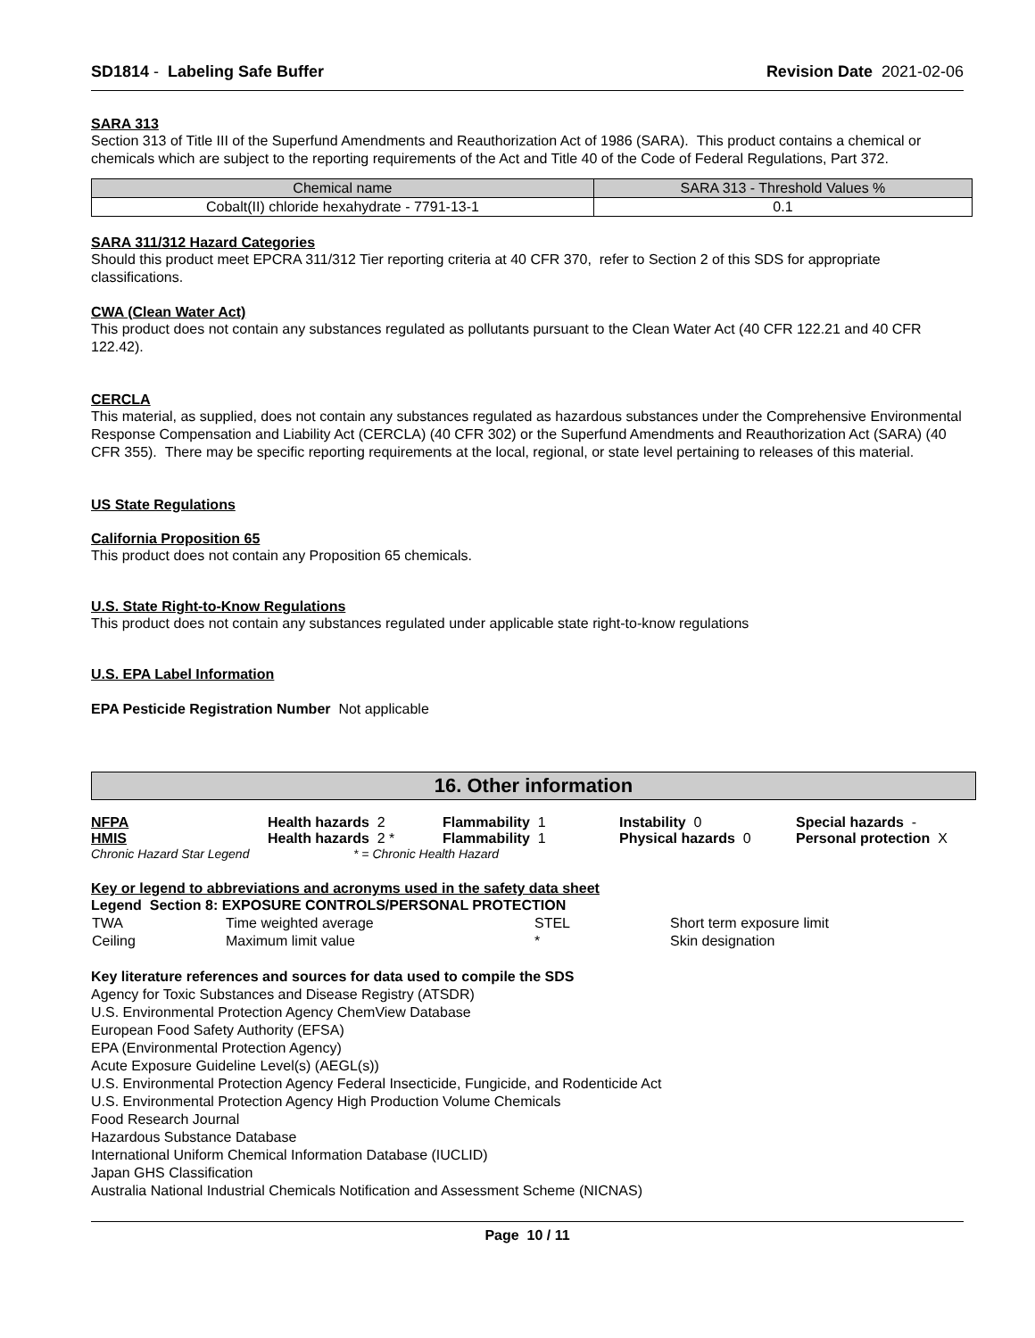SD1814 - Labeling Safe Buffer Revision Date 2021-02-06
SARA 313
Section 313 of Title III of the Superfund Amendments and Reauthorization Act of 1986 (SARA). This product contains a chemical or chemicals which are subject to the reporting requirements of the Act and Title 40 of the Code of Federal Regulations, Part 372.
| Chemical name | SARA 313 - Threshold Values % |
| --- | --- |
| Cobalt(II) chloride hexahydrate - 7791-13-1 | 0.1 |
SARA 311/312 Hazard Categories
Should this product meet EPCRA 311/312 Tier reporting criteria at 40 CFR 370, refer to Section 2 of this SDS for appropriate classifications.
CWA (Clean Water Act)
This product does not contain any substances regulated as pollutants pursuant to the Clean Water Act (40 CFR 122.21 and 40 CFR 122.42).
CERCLA
This material, as supplied, does not contain any substances regulated as hazardous substances under the Comprehensive Environmental Response Compensation and Liability Act (CERCLA) (40 CFR 302) or the Superfund Amendments and Reauthorization Act (SARA) (40 CFR 355). There may be specific reporting requirements at the local, regional, or state level pertaining to releases of this material.
US State Regulations
California Proposition 65
This product does not contain any Proposition 65 chemicals.
U.S. State Right-to-Know Regulations
This product does not contain any substances regulated under applicable state right-to-know regulations
U.S. EPA Label Information
EPA Pesticide Registration Number Not applicable
16. Other information
| NFPA | Health hazards 2 | Flammability 1 | Instability 0 | Special hazards - |
| HMIS | Health hazards 2 * | Flammability 1 | Physical hazards 0 | Personal protection X |
| Chronic Hazard Star Legend | * = Chronic Health Hazard | | | |
Key or legend to abbreviations and acronyms used in the safety data sheet
Legend Section 8: EXPOSURE CONTROLS/PERSONAL PROTECTION
| TWA | Time weighted average | STEL | Short term exposure limit |
| Ceiling | Maximum limit value | * | Skin designation |
Key literature references and sources for data used to compile the SDS
Agency for Toxic Substances and Disease Registry (ATSDR)
U.S. Environmental Protection Agency ChemView Database
European Food Safety Authority (EFSA)
EPA (Environmental Protection Agency)
Acute Exposure Guideline Level(s) (AEGL(s))
U.S. Environmental Protection Agency Federal Insecticide, Fungicide, and Rodenticide Act
U.S. Environmental Protection Agency High Production Volume Chemicals
Food Research Journal
Hazardous Substance Database
International Uniform Chemical Information Database (IUCLID)
Japan GHS Classification
Australia National Industrial Chemicals Notification and Assessment Scheme (NICNAS)
Page 10 / 11